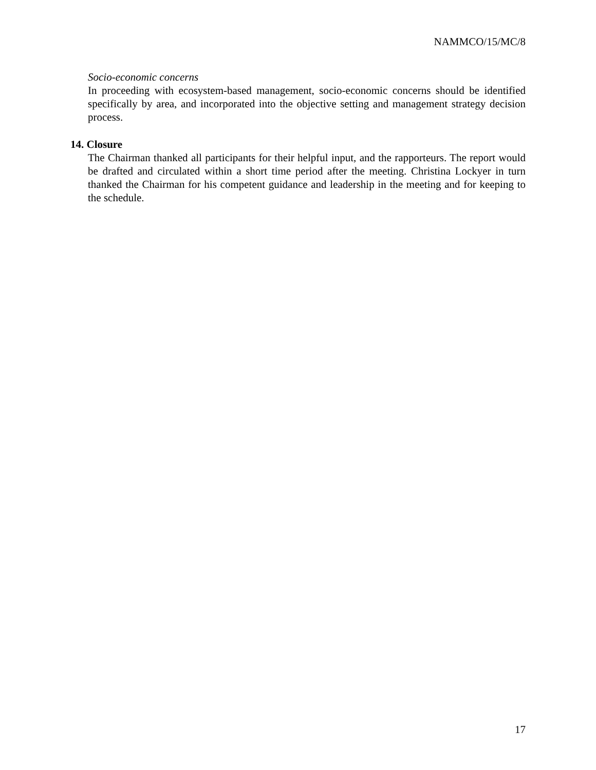NAMMCO/15/MC/8
Socio-economic concerns
In proceeding with ecosystem-based management, socio-economic concerns should be identified specifically by area, and incorporated into the objective setting and management strategy decision process.
14. Closure
The Chairman thanked all participants for their helpful input, and the rapporteurs. The report would be drafted and circulated within a short time period after the meeting. Christina Lockyer in turn thanked the Chairman for his competent guidance and leadership in the meeting and for keeping to the schedule.
17